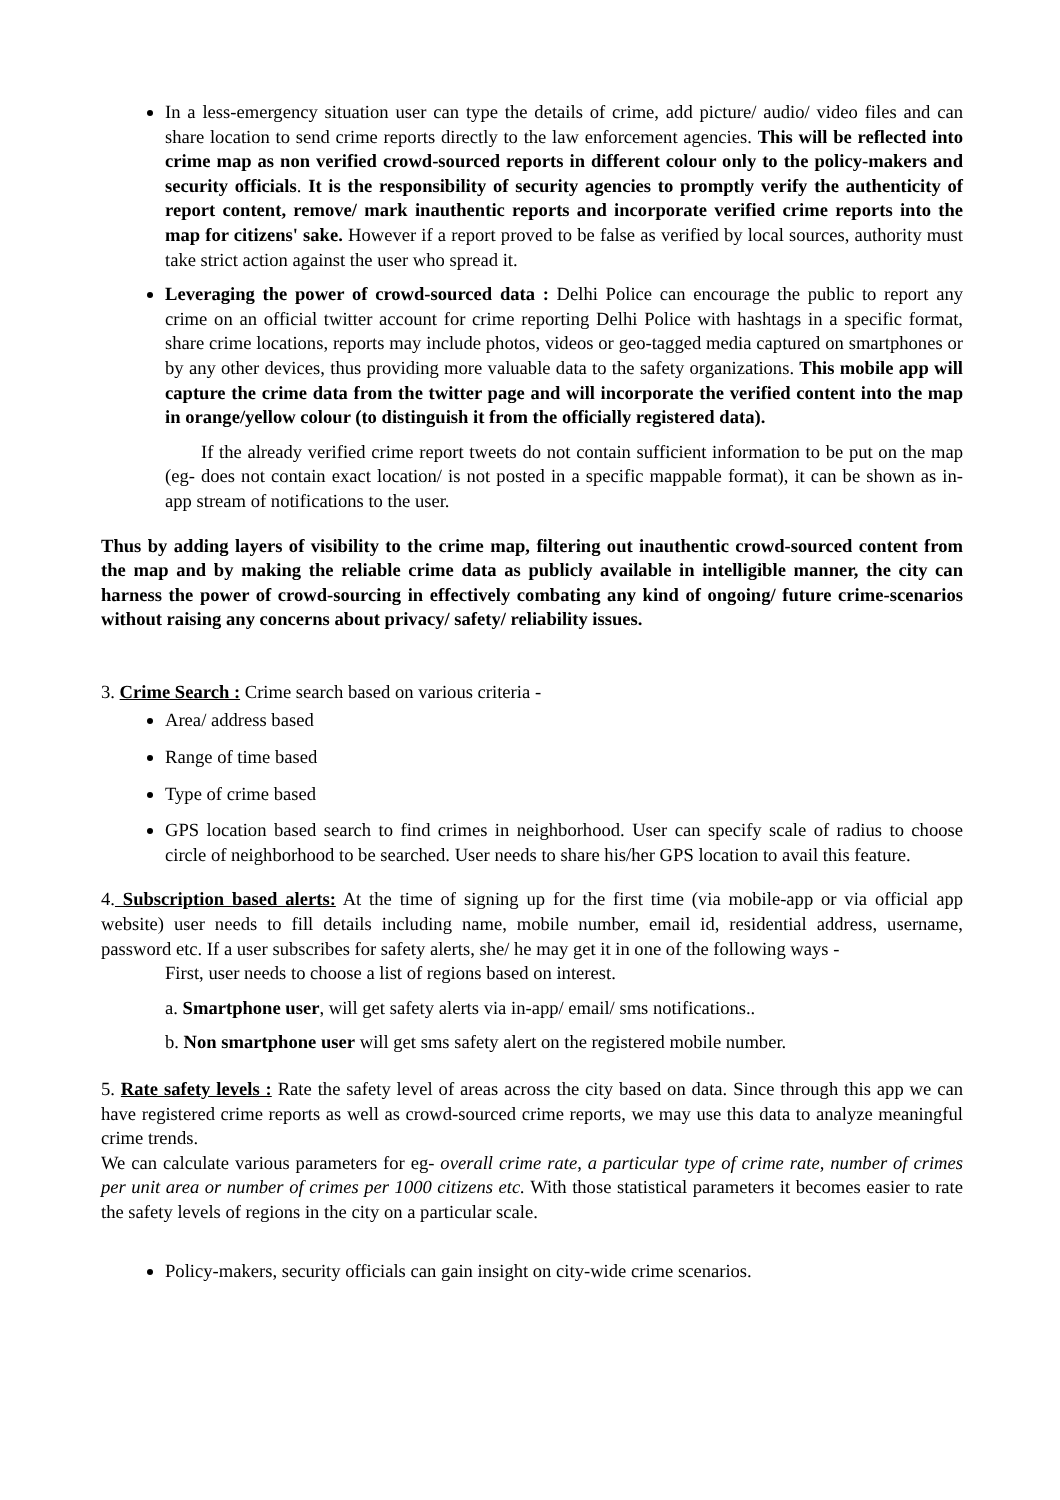In a less-emergency situation user can type the details of crime, add picture/ audio/ video files and can share location to send crime reports directly to the law enforcement agencies. This will be reflected into crime map as non verified crowd-sourced reports in different colour only to the policy-makers and security officials. It is the responsibility of security agencies to promptly verify the authenticity of report content, remove/ mark inauthentic reports and incorporate verified crime reports into the map for citizens' sake. However if a report proved to be false as verified by local sources, authority must take strict action against the user who spread it.
Leveraging the power of crowd-sourced data : Delhi Police can encourage the public to report any crime on an official twitter account for crime reporting Delhi Police with hashtags in a specific format, share crime locations, reports may include photos, videos or geo-tagged media captured on smartphones or by any other devices, thus providing more valuable data to the safety organizations. This mobile app will capture the crime data from the twitter page and will incorporate the verified content into the map in orange/yellow colour (to distinguish it from the officially registered data).
If the already verified crime report tweets do not contain sufficient information to be put on the map (eg- does not contain exact location/ is not posted in a specific mappable format), it can be shown as in-app stream of notifications to the user.
Thus by adding layers of visibility to the crime map, filtering out inauthentic crowd-sourced content from the map and by making the reliable crime data as publicly available in intelligible manner, the city can harness the power of crowd-sourcing in effectively combating any kind of ongoing/ future crime-scenarios without raising any concerns about privacy/ safety/ reliability issues.
3. Crime Search : Crime search based on various criteria -
Area/ address based
Range of time based
Type of crime based
GPS location based search to find crimes in neighborhood. User can specify scale of radius to choose circle of neighborhood to be searched. User needs to share his/her GPS location to avail this feature.
4. Subscription based alerts: At the time of signing up for the first time (via mobile-app or via official app website) user needs to fill details including name, mobile number, email id, residential address, username, password etc. If a user subscribes for safety alerts, she/ he may get it in one of the following ways -
First, user needs to choose a list of regions based on interest.
a. Smartphone user, will get safety alerts via in-app/ email/ sms notifications..
b. Non smartphone user will get sms safety alert on the registered mobile number.
5. Rate safety levels : Rate the safety level of areas across the city based on data. Since through this app we can have registered crime reports as well as crowd-sourced crime reports, we may use this data to analyze meaningful crime trends.
We can calculate various parameters for eg- overall crime rate, a particular type of crime rate, number of crimes per unit area or number of crimes per 1000 citizens etc. With those statistical parameters it becomes easier to rate the safety levels of regions in the city on a particular scale.
Policy-makers, security officials can gain insight on city-wide crime scenarios.